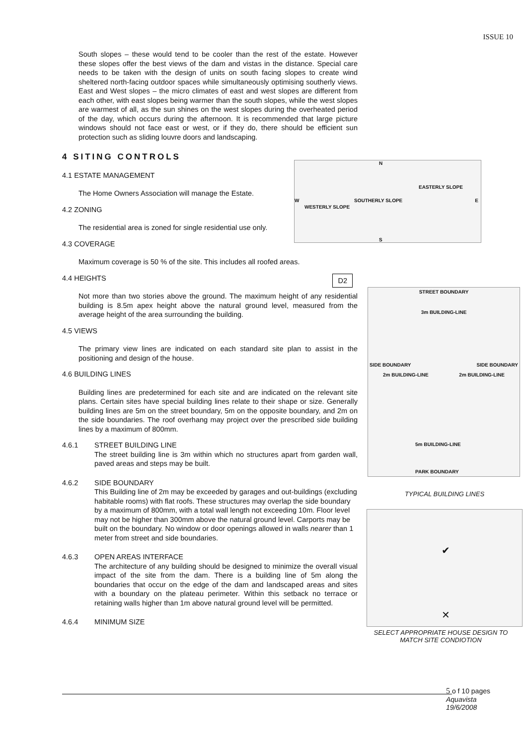ISSUE 10
South slopes – these would tend to be cooler than the rest of the estate. However these slopes offer the best views of the dam and vistas in the distance. Special care needs to be taken with the design of units on south facing slopes to create wind sheltered north-facing outdoor spaces while simultaneously optimising southerly views. East and West slopes – the micro climates of east and west slopes are different from each other, with east slopes being warmer than the south slopes, while the west slopes are warmest of all, as the sun shines on the west slopes during the overheated period of the day, which occurs during the afternoon. It is recommended that large picture windows should not face east or west, or if they do, there should be efficient sun protection such as sliding louvre doors and landscaping.
4 SITING CONTROLS
4.1 ESTATE MANAGEMENT
The Home Owners Association will manage the Estate.
4.2 ZONING
The residential area is zoned for single residential use only.
4.3 COVERAGE
Maximum coverage is 50 % of the site. This includes all roofed areas.
4.4 HEIGHTS D2
Not more than two stories above the ground. The maximum height of any residential building is 8.5m apex height above the natural ground level, measured from the average height of the area surrounding the building.
4.5 VIEWS
The primary view lines are indicated on each standard site plan to assist in the positioning and design of the house.
4.6 BUILDING LINES
Building lines are predetermined for each site and are indicated on the relevant site plans. Certain sites have special building lines relate to their shape or size. Generally building lines are 5m on the street boundary, 5m on the opposite boundary, and 2m on the side boundaries. The roof overhang may project over the prescribed side building lines by a maximum of 800mm.
4.6.1 STREET BUILDING LINE
The street building line is 3m within which no structures apart from garden wall, paved areas and steps may be built.
4.6.2 SIDE BOUNDARY
This Building line of 2m may be exceeded by garages and out-buildings (excluding habitable rooms) with flat roofs. These structures may overlap the side boundary by a maximum of 800mm, with a total wall length not exceeding 10m. Floor level may not be higher than 300mm above the natural ground level. Carports may be built on the boundary. No window or door openings allowed in walls nearer than 1 meter from street and side boundaries.
4.6.3 OPEN AREAS INTERFACE
The architecture of any building should be designed to minimize the overall visual impact of the site from the dam. There is a building line of 5m along the boundaries that occur on the edge of the dam and landscaped areas and sites with a boundary on the plateau perimeter. Within this setback no terrace or retaining walls higher than 1m above natural ground level will be permitted.
4.6.4 MINIMUM SIZE
N
W E
S
SOUTHERLY SLOPE
EASTERLY SLOPE
WESTERLY SLOPE
STREET BOUNDARY
3m BUILDING-LINE
SIDE BOUNDARY
2m BUILDING-LINE 2m BUILDING-LINE
SIDE BOUNDARY
5m BUILDING-LINE
PARK BOUNDARY
TYPICAL BUILDING LINES
✔
✕
SELECT APPROPRIATE HOUSE DESIGN TO MATCH SITE CONDIOTION
5 o f 10 pages
Aquavista
19/6/2008